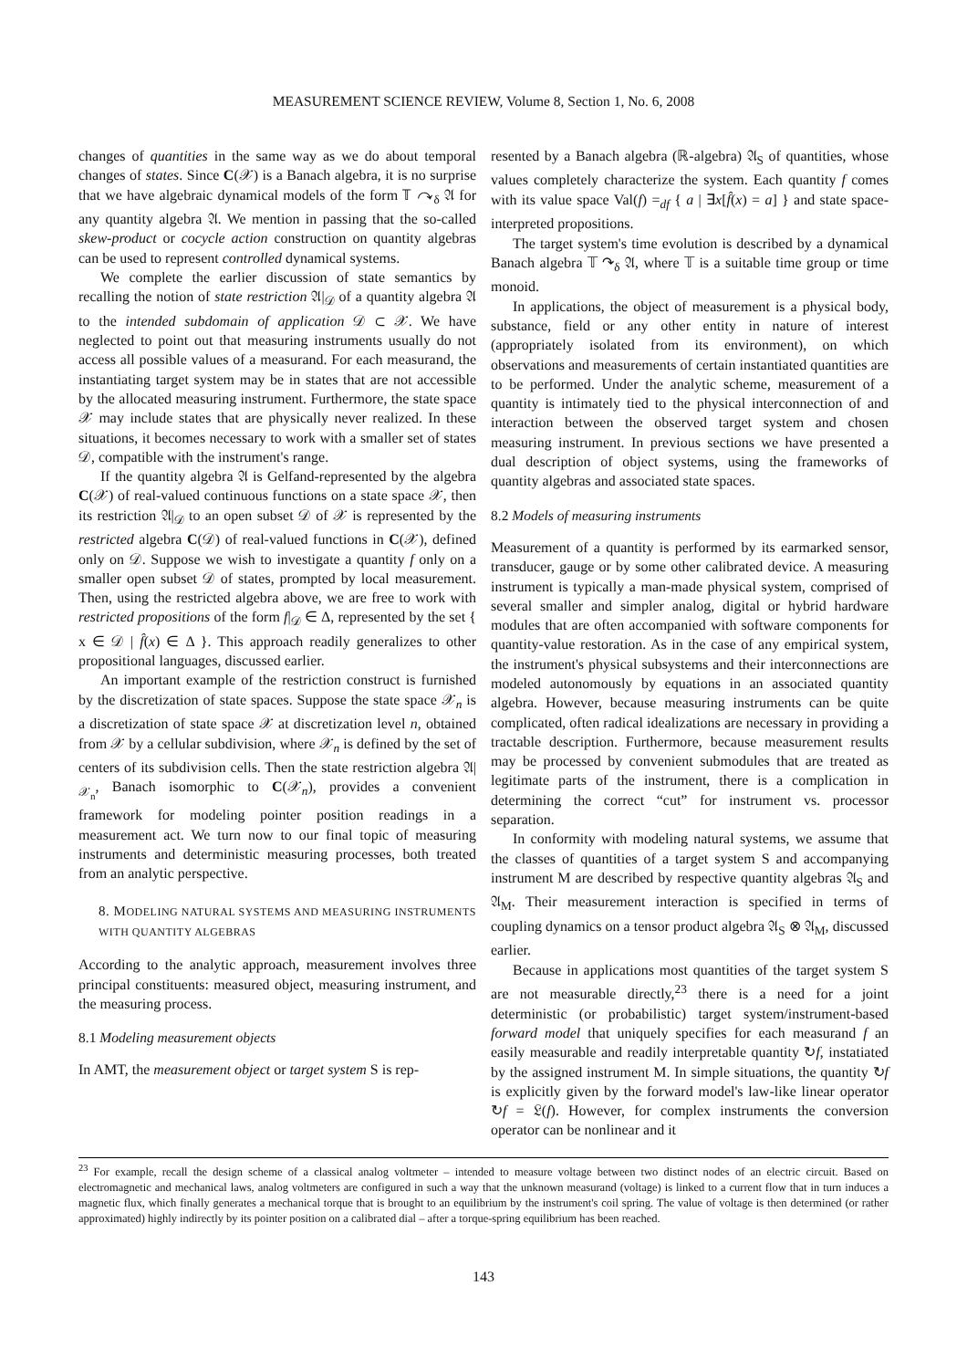MEASUREMENT SCIENCE REVIEW, Volume 8, Section 1, No. 6, 2008
changes of quantities in the same way as we do about temporal changes of states. Since C(𝒳) is a Banach algebra, it is no surprise that we have algebraic dynamical models of the form 𝕋 ↷<sub>δ</sub> 𝔄 for any quantity algebra 𝔄. We mention in passing that the so-called skew-product or cocycle action construction on quantity algebras can be used to represent controlled dynamical systems.
We complete the earlier discussion of state semantics by recalling the notion of state restriction 𝔄|<sub>𝒟</sub> of a quantity algebra 𝔄 to the intended subdomain of application 𝒟 ⊂ 𝒳. We have neglected to point out that measuring instruments usually do not access all possible values of a measurand. For each measurand, the instantiating target system may be in states that are not accessible by the allocated measuring instrument. Furthermore, the state space 𝒳 may include states that are physically never realized. In these situations, it becomes necessary to work with a smaller set of states 𝒟, compatible with the instrument's range.
If the quantity algebra 𝔄 is Gelfand-represented by the algebra C(𝒳) of real-valued continuous functions on a state space 𝒳, then its restriction 𝔄|<sub>𝒟</sub> to an open subset 𝒟 of 𝒳 is represented by the restricted algebra C(𝒟) of real-valued functions in C(𝒳), defined only on 𝒟. Suppose we wish to investigate a quantity f only on a smaller open subset 𝒟 of states, prompted by local measurement. Then, using the restricted algebra above, we are free to work with restricted propositions of the form f|<sub>𝒟</sub> ∈ Δ, represented by the set { x ∈ 𝒟 | f̂(x) ∈ Δ }. This approach readily generalizes to other propositional languages, discussed earlier.
An important example of the restriction construct is furnished by the discretization of state spaces. Suppose the state space 𝒳<sub>n</sub> is a discretization of state space 𝒳 at discretization level n, obtained from 𝒳 by a cellular subdivision, where 𝒳<sub>n</sub> is defined by the set of centers of its subdivision cells. Then the state restriction algebra 𝔄|<sub>𝒳<sub>n</sub></sub>, Banach isomorphic to C(𝒳<sub>n</sub>), provides a convenient framework for modeling pointer position readings in a measurement act. We turn now to our final topic of measuring instruments and deterministic measuring processes, both treated from an analytic perspective.
8. MODELING NATURAL SYSTEMS AND MEASURING INSTRUMENTS WITH QUANTITY ALGEBRAS
According to the analytic approach, measurement involves three principal constituents: measured object, measuring instrument, and the measuring process.
8.1 Modeling measurement objects
In AMT, the measurement object or target system S is rep-
resented by a Banach algebra (ℝ-algebra) 𝔄<sub>S</sub> of quantities, whose values completely characterize the system. Each quantity f comes with its value space Val(f) =<sub>df</sub> { a | ∃x[f̂(x) = a] } and state space-interpreted propositions.
The target system's time evolution is described by a dynamical Banach algebra 𝕋 ↷<sub>δ</sub> 𝔄, where 𝕋 is a suitable time group or time monoid.
In applications, the object of measurement is a physical body, substance, field or any other entity in nature of interest (appropriately isolated from its environment), on which observations and measurements of certain instantiated quantities are to be performed. Under the analytic scheme, measurement of a quantity is intimately tied to the physical interconnection of and interaction between the observed target system and chosen measuring instrument. In previous sections we have presented a dual description of object systems, using the frameworks of quantity algebras and associated state spaces.
8.2 Models of measuring instruments
Measurement of a quantity is performed by its earmarked sensor, transducer, gauge or by some other calibrated device. A measuring instrument is typically a man-made physical system, comprised of several smaller and simpler analog, digital or hybrid hardware modules that are often accompanied with software components for quantity-value restoration. As in the case of any empirical system, the instrument's physical subsystems and their interconnections are modeled autonomously by equations in an associated quantity algebra. However, because measuring instruments can be quite complicated, often radical idealizations are necessary in providing a tractable description. Furthermore, because measurement results may be processed by convenient submodules that are treated as legitimate parts of the instrument, there is a complication in determining the correct “cut” for instrument vs. processor separation.
In conformity with modeling natural systems, we assume that the classes of quantities of a target system S and accompanying instrument M are described by respective quantity algebras 𝔄<sub>S</sub> and 𝔄<sub>M</sub>. Their measurement interaction is specified in terms of coupling dynamics on a tensor product algebra 𝔄<sub>S</sub> ⊗ 𝔄<sub>M</sub>, discussed earlier.
Because in applications most quantities of the target system S are not measurable directly,<sup>23</sup> there is a need for a joint deterministic (or probabilistic) target system/instrument-based forward model that uniquely specifies for each measurand f an easily measurable and readily interpretable quantity ↻f, instatiated by the assigned instrument M. In simple situations, the quantity ↻f is explicitly given by the forward model's law-like linear operator ↻f = 𝔏(f). However, for complex instruments the conversion operator can be nonlinear and it
<sup>23</sup> For example, recall the design scheme of a classical analog voltmeter – intended to measure voltage between two distinct nodes of an electric circuit. Based on electromagnetic and mechanical laws, analog voltmeters are configured in such a way that the unknown measurand (voltage) is linked to a current flow that in turn induces a magnetic flux, which finally generates a mechanical torque that is brought to an equilibrium by the instrument's coil spring. The value of voltage is then determined (or rather approximated) highly indirectly by its pointer position on a calibrated dial – after a torque-spring equilibrium has been reached.
143